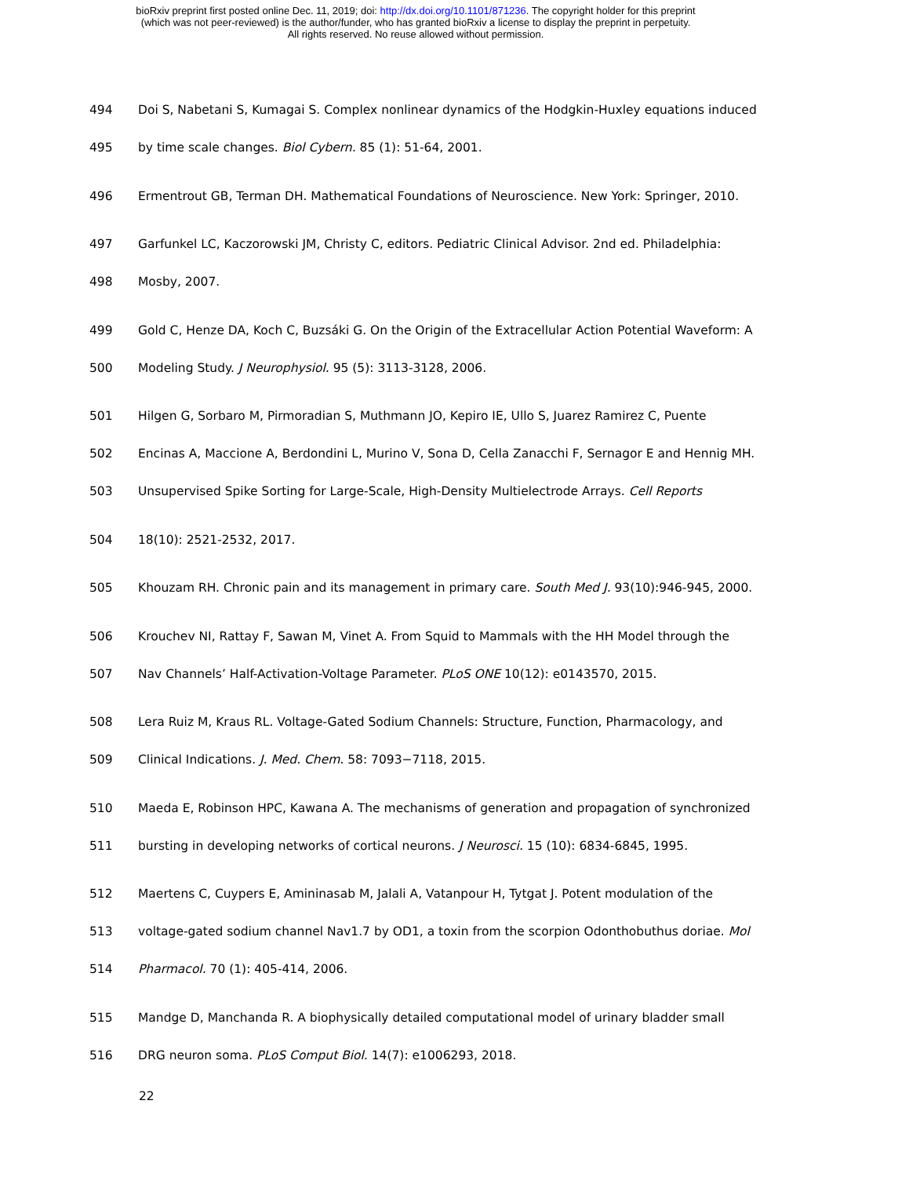bioRxiv preprint first posted online Dec. 11, 2019; doi: http://dx.doi.org/10.1101/871236. The copyright holder for this preprint
(which was not peer-reviewed) is the author/funder, who has granted bioRxiv a license to display the preprint in perpetuity.
All rights reserved. No reuse allowed without permission.
494 Doi S, Nabetani S, Kumagai S. Complex nonlinear dynamics of the Hodgkin-Huxley equations induced
495 by time scale changes. Biol Cybern. 85 (1): 51-64, 2001.
496 Ermentrout GB, Terman DH. Mathematical Foundations of Neuroscience. New York: Springer, 2010.
497 Garfunkel LC, Kaczorowski JM, Christy C, editors. Pediatric Clinical Advisor. 2nd ed. Philadelphia:
498 Mosby, 2007.
499 Gold C, Henze DA, Koch C, Buzsáki G. On the Origin of the Extracellular Action Potential Waveform: A
500 Modeling Study. J Neurophysiol. 95 (5): 3113-3128, 2006.
501 Hilgen G, Sorbaro M, Pirmoradian S, Muthmann JO, Kepiro IE, Ullo S, Juarez Ramirez C, Puente
502 Encinas A, Maccione A, Berdondini L, Murino V, Sona D, Cella Zanacchi F, Sernagor E and Hennig MH.
503 Unsupervised Spike Sorting for Large-Scale, High-Density Multielectrode Arrays. Cell Reports
504 18(10): 2521-2532, 2017.
505 Khouzam RH. Chronic pain and its management in primary care. South Med J. 93(10):946-945, 2000.
506 Krouchev NI, Rattay F, Sawan M, Vinet A. From Squid to Mammals with the HH Model through the
507 Nav Channels’ Half-Activation-Voltage Parameter. PLoS ONE 10(12): e0143570, 2015.
508 Lera Ruiz M, Kraus RL. Voltage-Gated Sodium Channels: Structure, Function, Pharmacology, and
509 Clinical Indications. J. Med. Chem. 58: 7093−7118, 2015.
510 Maeda E, Robinson HPC, Kawana A. The mechanisms of generation and propagation of synchronized
511 bursting in developing networks of cortical neurons. J Neurosci. 15 (10): 6834-6845, 1995.
512 Maertens C, Cuypers E, Amininasab M, Jalali A, Vatanpour H, Tytgat J. Potent modulation of the
513 voltage-gated sodium channel Nav1.7 by OD1, a toxin from the scorpion Odonthobuthus doriae. Mol
514 Pharmacol. 70 (1): 405-414, 2006.
515 Mandge D, Manchanda R. A biophysically detailed computational model of urinary bladder small
516 DRG neuron soma. PLoS Comput Biol. 14(7): e1006293, 2018.
22